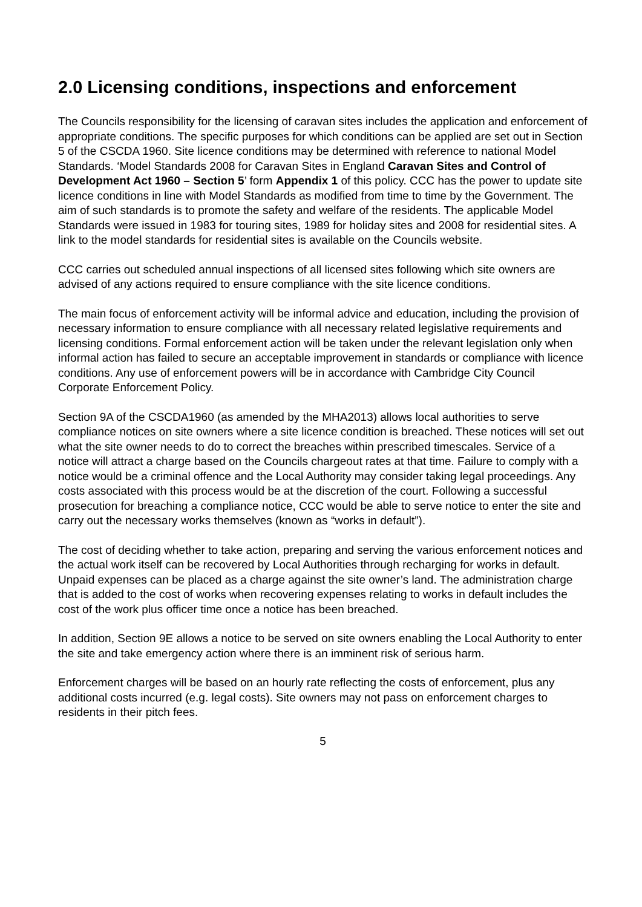2.0 Licensing conditions, inspections and enforcement
The Councils responsibility for the licensing of caravan sites includes the application and enforcement of appropriate conditions. The specific purposes for which conditions can be applied are set out in Section 5 of the CSCDA 1960. Site licence conditions may be determined with reference to national Model Standards. ‘Model Standards 2008 for Caravan Sites in England Caravan Sites and Control of Development Act 1960 – Section 5’ form Appendix 1 of this policy. CCC has the power to update site licence conditions in line with Model Standards as modified from time to time by the Government. The aim of such standards is to promote the safety and welfare of the residents. The applicable Model Standards were issued in 1983 for touring sites, 1989 for holiday sites and 2008 for residential sites. A link to the model standards for residential sites is available on the Councils website.
CCC carries out scheduled annual inspections of all licensed sites following which site owners are advised of any actions required to ensure compliance with the site licence conditions.
The main focus of enforcement activity will be informal advice and education, including the provision of necessary information to ensure compliance with all necessary related legislative requirements and licensing conditions. Formal enforcement action will be taken under the relevant legislation only when informal action has failed to secure an acceptable improvement in standards or compliance with licence conditions. Any use of enforcement powers will be in accordance with Cambridge City Council Corporate Enforcement Policy.
Section 9A of the CSCDA1960 (as amended by the MHA2013) allows local authorities to serve compliance notices on site owners where a site licence condition is breached. These notices will set out what the site owner needs to do to correct the breaches within prescribed timescales. Service of a notice will attract a charge based on the Councils chargeout rates at that time. Failure to comply with a notice would be a criminal offence and the Local Authority may consider taking legal proceedings. Any costs associated with this process would be at the discretion of the court. Following a successful prosecution for breaching a compliance notice, CCC would be able to serve notice to enter the site and carry out the necessary works themselves (known as “works in default”).
The cost of deciding whether to take action, preparing and serving the various enforcement notices and the actual work itself can be recovered by Local Authorities through recharging for works in default. Unpaid expenses can be placed as a charge against the site owner’s land. The administration charge that is added to the cost of works when recovering expenses relating to works in default includes the cost of the work plus officer time once a notice has been breached.
In addition, Section 9E allows a notice to be served on site owners enabling the Local Authority to enter the site and take emergency action where there is an imminent risk of serious harm.
Enforcement charges will be based on an hourly rate reflecting the costs of enforcement, plus any additional costs incurred (e.g. legal costs). Site owners may not pass on enforcement charges to residents in their pitch fees.
5